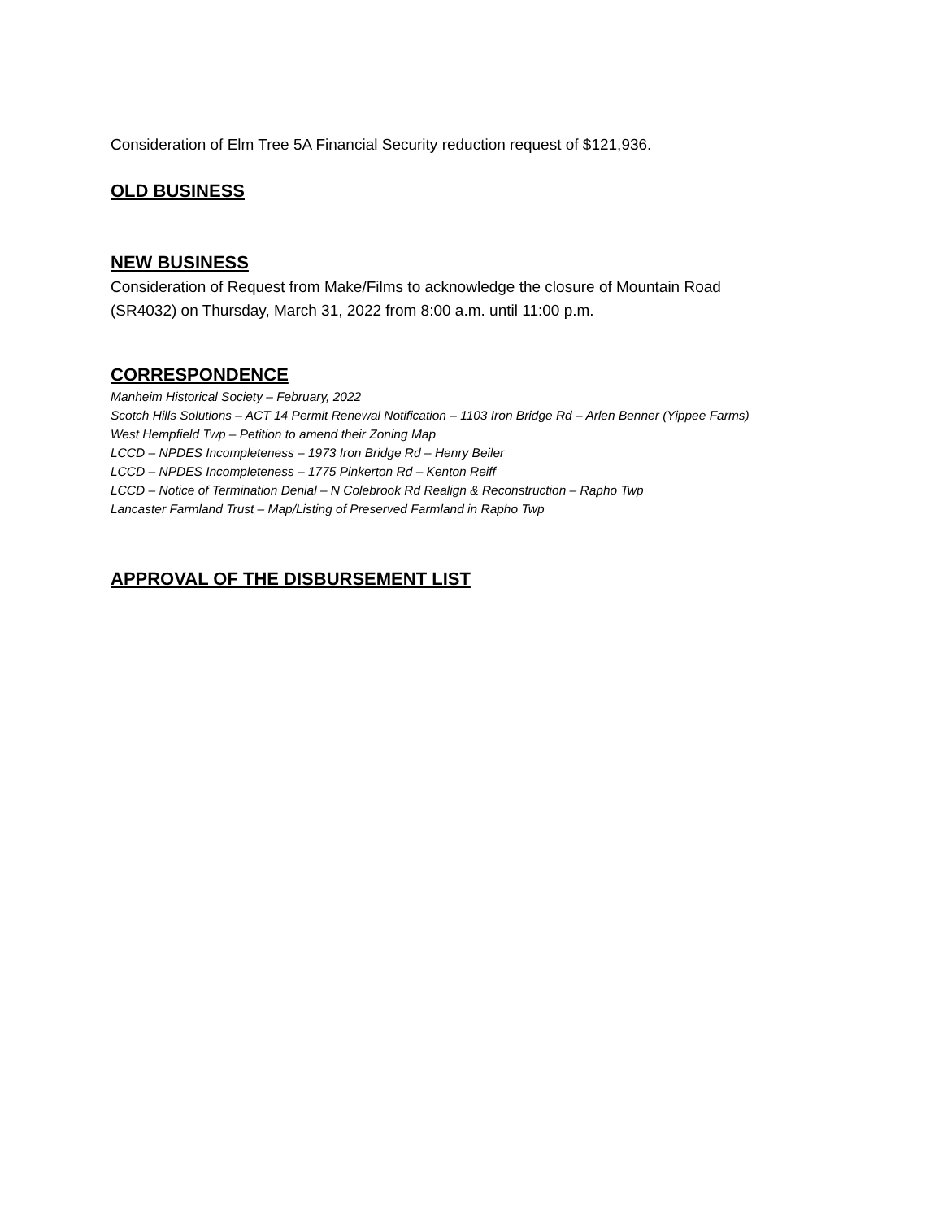Consideration of Elm Tree 5A Financial Security reduction request of $121,936.
OLD BUSINESS
NEW BUSINESS
Consideration of Request from Make/Films to acknowledge the closure of Mountain Road
(SR4032) on Thursday, March 31, 2022 from 8:00 a.m. until 11:00 p.m.
CORRESPONDENCE
Manheim Historical Society – February, 2022
Scotch Hills Solutions – ACT 14 Permit Renewal Notification – 1103 Iron Bridge Rd – Arlen Benner (Yippee Farms)
West Hempfield Twp – Petition to amend their Zoning Map
LCCD – NPDES Incompleteness – 1973 Iron Bridge Rd – Henry Beiler
LCCD – NPDES Incompleteness – 1775 Pinkerton Rd – Kenton Reiff
LCCD – Notice of Termination Denial – N Colebrook Rd Realign & Reconstruction – Rapho Twp
Lancaster Farmland Trust – Map/Listing of Preserved Farmland in Rapho Twp
APPROVAL OF THE DISBURSEMENT LIST